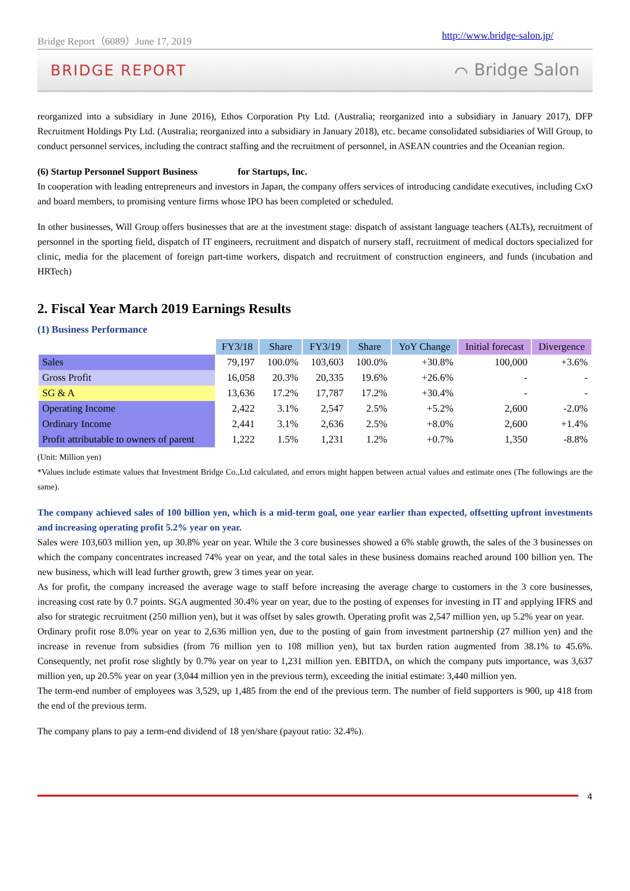Bridge Report（6089）June 17, 2019 http://www.bridge-salon.jp/
BRIDGE REPORT ⌒ Bridge Salon
reorganized into a subsidiary in June 2016), Ethos Corporation Pty Ltd. (Australia; reorganized into a subsidiary in January 2017), DFP Recruitment Holdings Pty Ltd. (Australia; reorganized into a subsidiary in January 2018), etc. became consolidated subsidiaries of Will Group, to conduct personnel services, including the contract staffing and the recruitment of personnel, in ASEAN countries and the Oceanian region.
(6) Startup Personnel Support Business for Startups, Inc.
In cooperation with leading entrepreneurs and investors in Japan, the company offers services of introducing candidate executives, including CxO and board members, to promising venture firms whose IPO has been completed or scheduled.
In other businesses, Will Group offers businesses that are at the investment stage: dispatch of assistant language teachers (ALTs), recruitment of personnel in the sporting field, dispatch of IT engineers, recruitment and dispatch of nursery staff, recruitment of medical doctors specialized for clinic, media for the placement of foreign part-time workers, dispatch and recruitment of construction engineers, and funds (incubation and HRTech)
2. Fiscal Year March 2019 Earnings Results
(1) Business Performance
| | FY3/18 | Share | FY3/19 | Share | YoY Change | Initial forecast | Divergence |
| Sales | 79,197 | 100.0% | 103,603 | 100.0% | +30.8% | 100,000 | +3.6% |
| Gross Profit | 16,058 | 20.3% | 20,335 | 19.6% | +26.6% | - | - |
| SG & A | 13,636 | 17.2% | 17,787 | 17.2% | +30.4% | - | - |
| Operating Income | 2,422 | 3.1% | 2,547 | 2.5% | +5.2% | 2,600 | -2.0% |
| Ordinary Income | 2,441 | 3.1% | 2,636 | 2.5% | +8.0% | 2,600 | +1.4% |
| Profit attributable to owners of parent | 1,222 | 1.5% | 1,231 | 1.2% | +0.7% | 1,350 | -8.8% |
(Unit: Million yen)
*Values include estimate values that Investment Bridge Co.,Ltd calculated, and errors might happen between actual values and estimate ones (The followings are the same).
The company achieved sales of 100 billion yen, which is a mid-term goal, one year earlier than expected, offsetting upfront investments and increasing operating profit 5.2% year on year.
Sales were 103,603 million yen, up 30.8% year on year. While the 3 core businesses showed a 6% stable growth, the sales of the 3 businesses on which the company concentrates increased 74% year on year, and the total sales in these business domains reached around 100 billion yen. The new business, which will lead further growth, grew 3 times year on year.
As for profit, the company increased the average wage to staff before increasing the average charge to customers in the 3 core businesses, increasing cost rate by 0.7 points. SGA augmented 30.4% year on year, due to the posting of expenses for investing in IT and applying IFRS and also for strategic recruitment (250 million yen), but it was offset by sales growth. Operating profit was 2,547 million yen, up 5.2% year on year.
Ordinary profit rose 8.0% year on year to 2,636 million yen, due to the posting of gain from investment partnership (27 million yen) and the increase in revenue from subsidies (from 76 million yen to 108 million yen), but tax burden ration augmented from 38.1% to 45.6%. Consequently, net profit rose slightly by 0.7% year on year to 1,231 million yen. EBITDA, on which the company puts importance, was 3,637 million yen, up 20.5% year on year (3,044 million yen in the previous term), exceeding the initial estimate: 3,440 million yen.
The term-end number of employees was 3,529, up 1,485 from the end of the previous term. The number of field supporters is 900, up 418 from the end of the previous term.
The company plans to pay a term-end dividend of 18 yen/share (payout ratio: 32.4%).
4